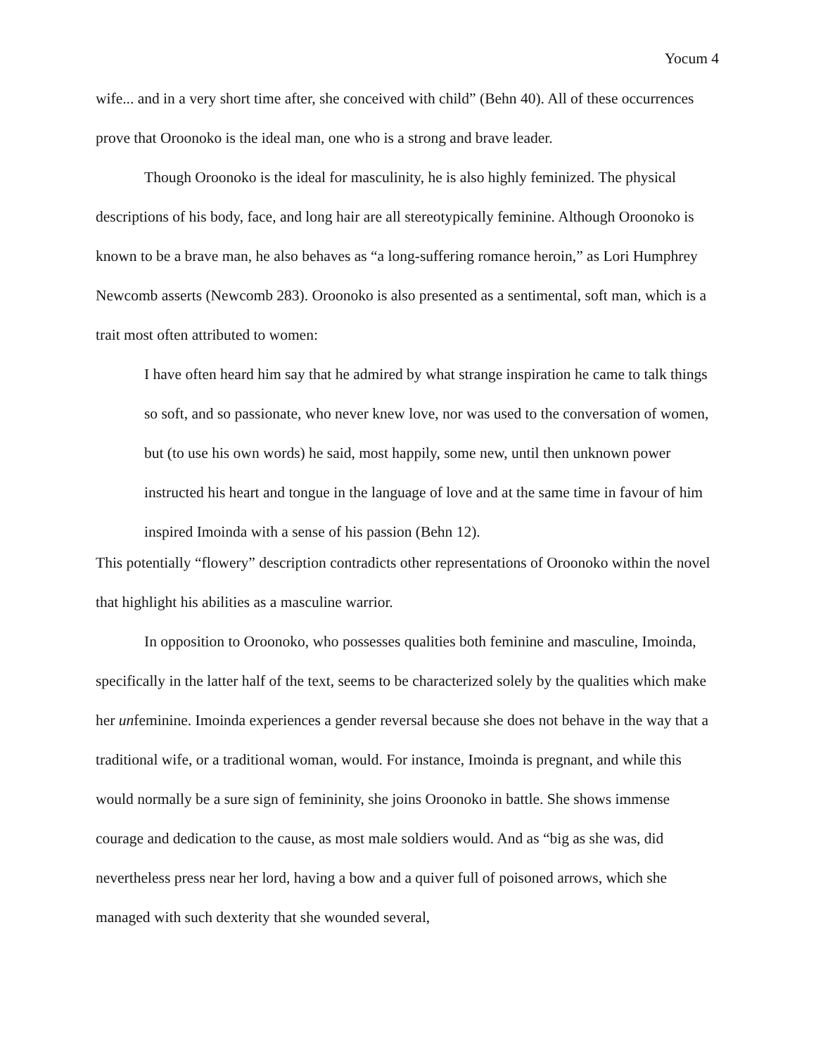Yocum 4
wife... and in a very short time after, she conceived with child” (Behn 40). All of these occurrences prove that Oroonoko is the ideal man, one who is a strong and brave leader.
Though Oroonoko is the ideal for masculinity, he is also highly feminized. The physical descriptions of his body, face, and long hair are all stereotypically feminine. Although Oroonoko is known to be a brave man, he also behaves as “a long-suffering romance heroin,” as Lori Humphrey Newcomb asserts (Newcomb 283). Oroonoko is also presented as a sentimental, soft man, which is a trait most often attributed to women:
I have often heard him say that he admired by what strange inspiration he came to talk things so soft, and so passionate, who never knew love, nor was used to the conversation of women, but (to use his own words) he said, most happily, some new, until then unknown power instructed his heart and tongue in the language of love and at the same time in favour of him inspired Imoinda with a sense of his passion (Behn 12).
This potentially “flowery” description contradicts other representations of Oroonoko within the novel that highlight his abilities as a masculine warrior.
In opposition to Oroonoko, who possesses qualities both feminine and masculine, Imoinda, specifically in the latter half of the text, seems to be characterized solely by the qualities which make her unfeminine. Imoinda experiences a gender reversal because she does not behave in the way that a traditional wife, or a traditional woman, would. For instance, Imoinda is pregnant, and while this would normally be a sure sign of femininity, she joins Oroonoko in battle. She shows immense courage and dedication to the cause, as most male soldiers would. And as “big as she was, did nevertheless press near her lord, having a bow and a quiver full of poisoned arrows, which she managed with such dexterity that she wounded several,